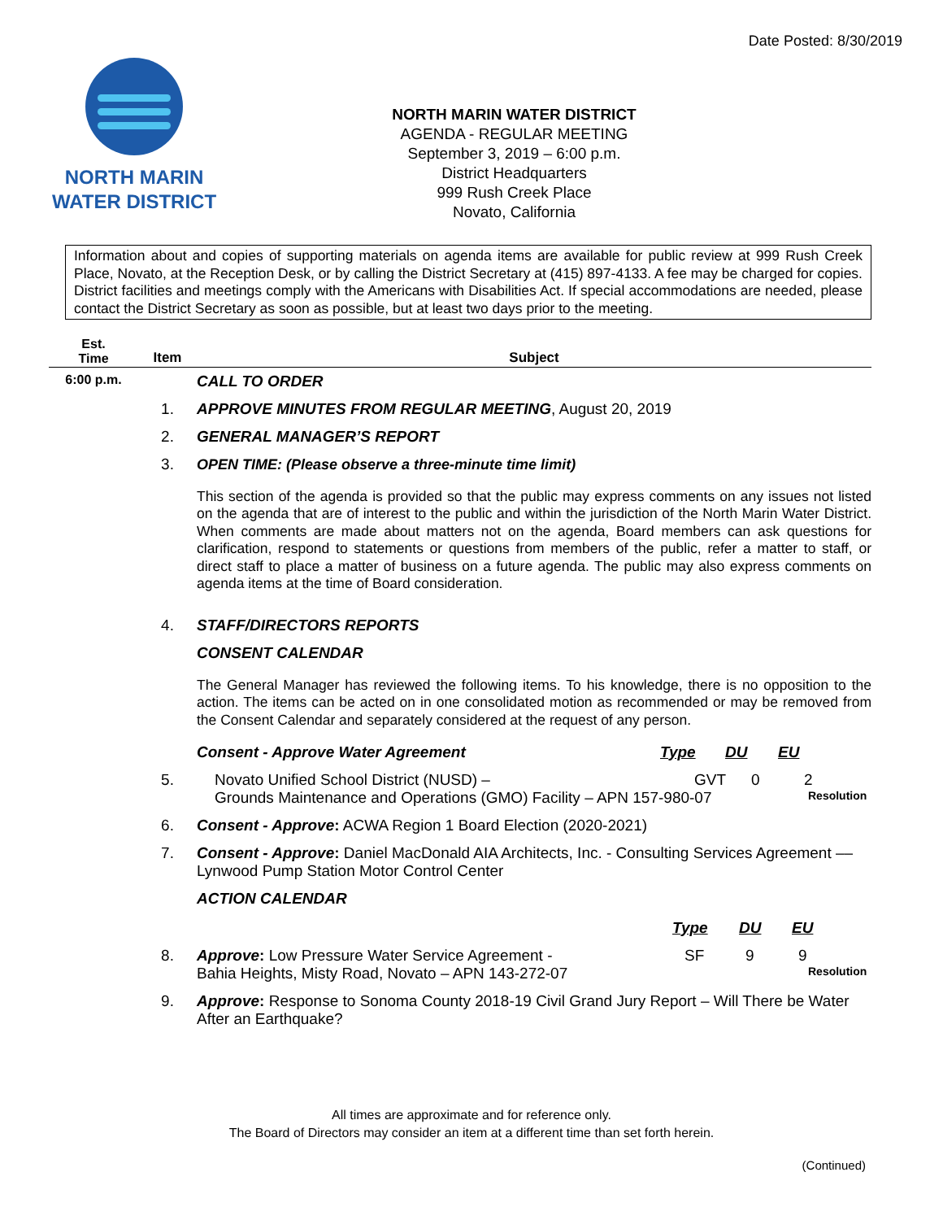Date Posted: 8/30/2019
NORTH MARIN
WATER DISTRICT
NORTH MARIN WATER DISTRICT
AGENDA - REGULAR MEETING
September 3, 2019 – 6:00 p.m.
District Headquarters
999 Rush Creek Place
Novato, California
Information about and copies of supporting materials on agenda items are available for public review at 999 Rush Creek Place, Novato, at the Reception Desk, or by calling the District Secretary at (415) 897-4133. A fee may be charged for copies. District facilities and meetings comply with the Americans with Disabilities Act. If special accommodations are needed, please contact the District Secretary as soon as possible, but at least two days prior to the meeting.
| Est. Time | Item | Subject |
| --- | --- | --- |
| 6:00 p.m. | | CALL TO ORDER |
| | 1. | APPROVE MINUTES FROM REGULAR MEETING , August 20, 2019 |
| | 2. | GENERAL MANAGER’S REPORT |
| | 3. | OPEN TIME: (Please observe a three-minute time limit) This section of the agenda is provided so that the public may express comments on any issues not listed on the agenda that are of interest to the public and within the jurisdiction of the North Marin Water District. When comments are made about matters not on the agenda, Board members can ask questions for clarification, respond to statements or questions from members of the public, refer a matter to staff, or direct staff to place a matter of business on a future agenda. The public may also express comments on agenda items at the time of Board consideration. |
| | 4. | STAFF/DIRECTORS REPORTS |
| | | CONSENT CALENDAR The General Manager has reviewed the following items. To his knowledge, there is no opposition to the action. The items can be acted on in one consolidated motion as recommended or may be removed from the Consent Calendar and separately considered at the request of any person. Consent - Approve Water Agreement Type DU EU |
| | 5. | Novato Unified School District (NUSD) – GVT 0 2 Grounds Maintenance and Operations (GMO) Facility – APN 157-980-07 Resolution |
| | 6. | Consent - Approve : ACWA Region 1 Board Election (2020-2021) |
| | 7. | Consent - Approve : Daniel MacDonald AIA Architects, Inc. - Consulting Services Agreement –– Lynwood Pump Station Motor Control Center |
| | | ACTION CALENDAR Type DU EU |
| | 8. | Approve : Low Pressure Water Service Agreement - SF 9 9 Bahia Heights, Misty Road, Novato – APN 143-272-07 Resolution |
| | 9. | Approve : Response to Sonoma County 2018-19 Civil Grand Jury Report – Will There be Water After an Earthquake? |
All times are approximate and for reference only.
The Board of Directors may consider an item at a different time than set forth herein.
(Continued)